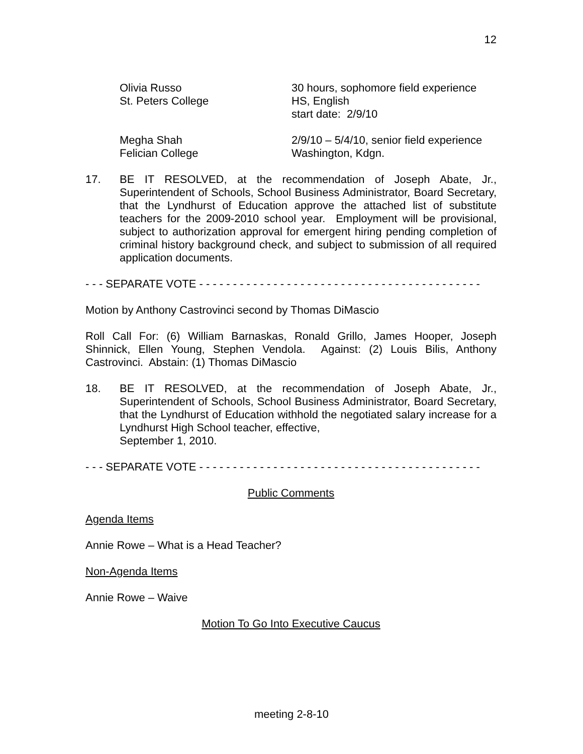12
Olivia Russo
St. Peters College
30 hours, sophomore field experience
HS, English
start date: 2/9/10
Megha Shah
Felician College
2/9/10 – 5/4/10, senior field experience
Washington, Kdgn.
17. BE IT RESOLVED, at the recommendation of Joseph Abate, Jr., Superintendent of Schools, School Business Administrator, Board Secretary, that the Lyndhurst of Education approve the attached list of substitute teachers for the 2009-2010 school year. Employment will be provisional, subject to authorization approval for emergent hiring pending completion of criminal history background check, and subject to submission of all required application documents.
- - - SEPARATE VOTE - - - - - - - - - - - - - - - - - - - - - - - - - - - - - - - - - - - - - - - - - -
Motion by Anthony Castrovinci second by Thomas DiMascio
Roll Call For: (6) William Barnaskas, Ronald Grillo, James Hooper, Joseph Shinnick, Ellen Young, Stephen Vendola. Against: (2) Louis Bilis, Anthony Castrovinci. Abstain: (1) Thomas DiMascio
18. BE IT RESOLVED, at the recommendation of Joseph Abate, Jr., Superintendent of Schools, School Business Administrator, Board Secretary, that the Lyndhurst of Education withhold the negotiated salary increase for a Lyndhurst High School teacher, effective,
September 1, 2010.
- - - SEPARATE VOTE - - - - - - - - - - - - - - - - - - - - - - - - - - - - - - - - - - - - - - - - - -
Public Comments
Agenda Items
Annie Rowe – What is a Head Teacher?
Non-Agenda Items
Annie Rowe – Waive
Motion To Go Into Executive Caucus
meeting 2-8-10